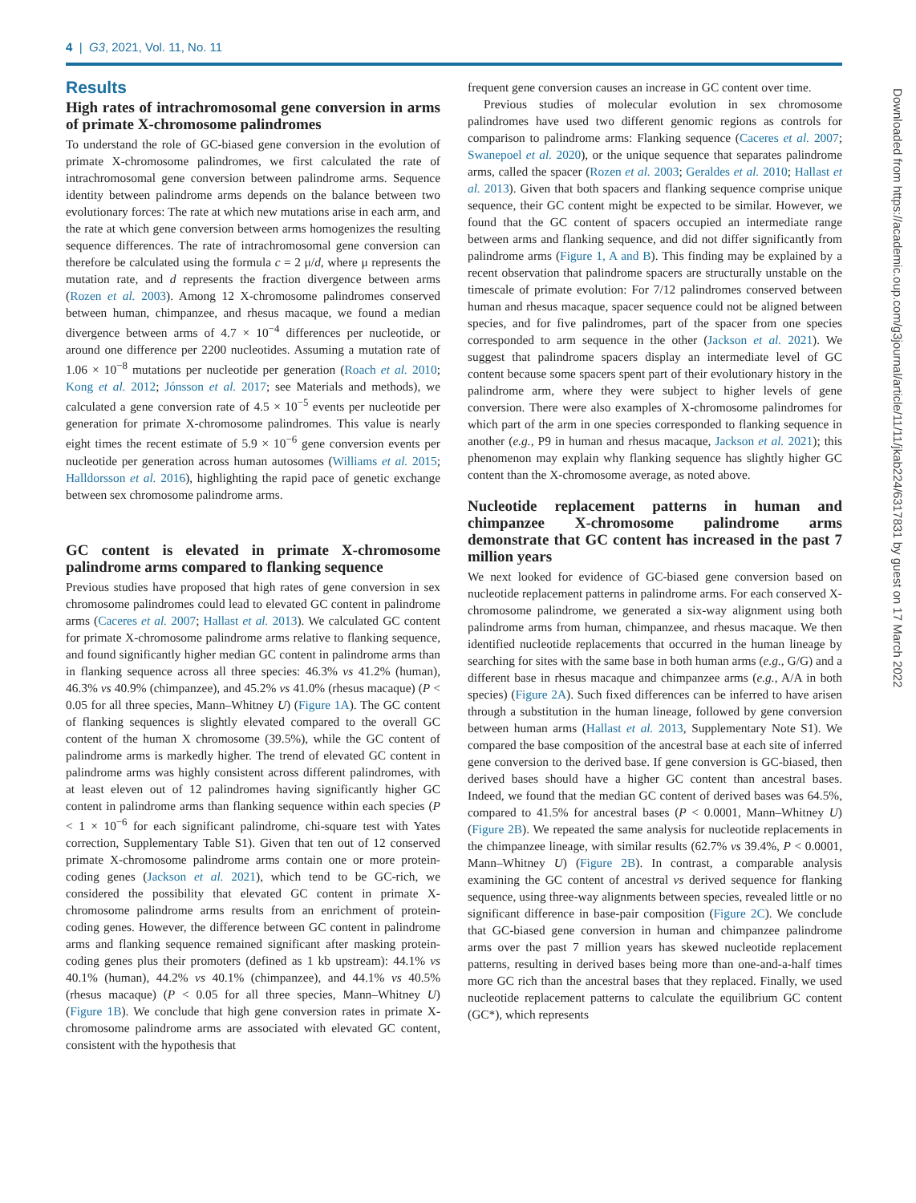4 | G3, 2021, Vol. 11, No. 11
Results
High rates of intrachromosomal gene conversion in arms of primate X-chromosome palindromes
To understand the role of GC-biased gene conversion in the evolution of primate X-chromosome palindromes, we first calculated the rate of intrachromosomal gene conversion between palindrome arms. Sequence identity between palindrome arms depends on the balance between two evolutionary forces: The rate at which new mutations arise in each arm, and the rate at which gene conversion between arms homogenizes the resulting sequence differences. The rate of intrachromosomal gene conversion can therefore be calculated using the formula c = 2 μ/d, where μ represents the mutation rate, and d represents the fraction divergence between arms (Rozen et al. 2003). Among 12 X-chromosome palindromes conserved between human, chimpanzee, and rhesus macaque, we found a median divergence between arms of 4.7 × 10<sup>−4</sup> differences per nucleotide, or around one difference per 2200 nucleotides. Assuming a mutation rate of 1.06 × 10<sup>−8</sup> mutations per nucleotide per generation (Roach et al. 2010; Kong et al. 2012; Jónsson et al. 2017; see Materials and methods), we calculated a gene conversion rate of 4.5 × 10<sup>−5</sup> events per nucleotide per generation for primate X-chromosome palindromes. This value is nearly eight times the recent estimate of 5.9 × 10<sup>−6</sup> gene conversion events per nucleotide per generation across human autosomes (Williams et al. 2015; Halldorsson et al. 2016), highlighting the rapid pace of genetic exchange between sex chromosome palindrome arms.
GC content is elevated in primate X-chromosome palindrome arms compared to flanking sequence
Previous studies have proposed that high rates of gene conversion in sex chromosome palindromes could lead to elevated GC content in palindrome arms (Caceres et al. 2007; Hallast et al. 2013). We calculated GC content for primate X-chromosome palindrome arms relative to flanking sequence, and found significantly higher median GC content in palindrome arms than in flanking sequence across all three species: 46.3% vs 41.2% (human), 46.3% vs 40.9% (chimpanzee), and 45.2% vs 41.0% (rhesus macaque) (P < 0.05 for all three species, Mann–Whitney U) (Figure 1A). The GC content of flanking sequences is slightly elevated compared to the overall GC content of the human X chromosome (39.5%), while the GC content of palindrome arms is markedly higher. The trend of elevated GC content in palindrome arms was highly consistent across different palindromes, with at least eleven out of 12 palindromes having significantly higher GC content in palindrome arms than flanking sequence within each species (P < 1 × 10<sup>−6</sup> for each significant palindrome, chi-square test with Yates correction, Supplementary Table S1). Given that ten out of 12 conserved primate X-chromosome palindrome arms contain one or more protein-coding genes (Jackson et al. 2021), which tend to be GC-rich, we considered the possibility that elevated GC content in primate X-chromosome palindrome arms results from an enrichment of protein-coding genes. However, the difference between GC content in palindrome arms and flanking sequence remained significant after masking protein-coding genes plus their promoters (defined as 1 kb upstream): 44.1% vs 40.1% (human), 44.2% vs 40.1% (chimpanzee), and 44.1% vs 40.5% (rhesus macaque) (P < 0.05 for all three species, Mann–Whitney U) (Figure 1B). We conclude that high gene conversion rates in primate X-chromosome palindrome arms are associated with elevated GC content, consistent with the hypothesis that
frequent gene conversion causes an increase in GC content over time.
Previous studies of molecular evolution in sex chromosome palindromes have used two different genomic regions as controls for comparison to palindrome arms: Flanking sequence (Caceres et al. 2007; Swanepoel et al. 2020), or the unique sequence that separates palindrome arms, called the spacer (Rozen et al. 2003; Geraldes et al. 2010; Hallast et al. 2013). Given that both spacers and flanking sequence comprise unique sequence, their GC content might be expected to be similar. However, we found that the GC content of spacers occupied an intermediate range between arms and flanking sequence, and did not differ significantly from palindrome arms (Figure 1, A and B). This finding may be explained by a recent observation that palindrome spacers are structurally unstable on the timescale of primate evolution: For 7/12 palindromes conserved between human and rhesus macaque, spacer sequence could not be aligned between species, and for five palindromes, part of the spacer from one species corresponded to arm sequence in the other (Jackson et al. 2021). We suggest that palindrome spacers display an intermediate level of GC content because some spacers spent part of their evolutionary history in the palindrome arm, where they were subject to higher levels of gene conversion. There were also examples of X-chromosome palindromes for which part of the arm in one species corresponded to flanking sequence in another (e.g., P9 in human and rhesus macaque, Jackson et al. 2021); this phenomenon may explain why flanking sequence has slightly higher GC content than the X-chromosome average, as noted above.
Nucleotide replacement patterns in human and chimpanzee X-chromosome palindrome arms demonstrate that GC content has increased in the past 7 million years
We next looked for evidence of GC-biased gene conversion based on nucleotide replacement patterns in palindrome arms. For each conserved X-chromosome palindrome, we generated a six-way alignment using both palindrome arms from human, chimpanzee, and rhesus macaque. We then identified nucleotide replacements that occurred in the human lineage by searching for sites with the same base in both human arms (e.g., G/G) and a different base in rhesus macaque and chimpanzee arms (e.g., A/A in both species) (Figure 2A). Such fixed differences can be inferred to have arisen through a substitution in the human lineage, followed by gene conversion between human arms (Hallast et al. 2013, Supplementary Note S1). We compared the base composition of the ancestral base at each site of inferred gene conversion to the derived base. If gene conversion is GC-biased, then derived bases should have a higher GC content than ancestral bases. Indeed, we found that the median GC content of derived bases was 64.5%, compared to 41.5% for ancestral bases (P < 0.0001, Mann–Whitney U) (Figure 2B). We repeated the same analysis for nucleotide replacements in the chimpanzee lineage, with similar results (62.7% vs 39.4%, P < 0.0001, Mann–Whitney U) (Figure 2B). In contrast, a comparable analysis examining the GC content of ancestral vs derived sequence for flanking sequence, using three-way alignments between species, revealed little or no significant difference in base-pair composition (Figure 2C). We conclude that GC-biased gene conversion in human and chimpanzee palindrome arms over the past 7 million years has skewed nucleotide replacement patterns, resulting in derived bases being more than one-and-a-half times more GC rich than the ancestral bases that they replaced. Finally, we used nucleotide replacement patterns to calculate the equilibrium GC content (GC*), which represents
Downloaded from https://academic.oup.com/g3journal/article/11/11/jkab224/6317831 by guest on 17 March 2022